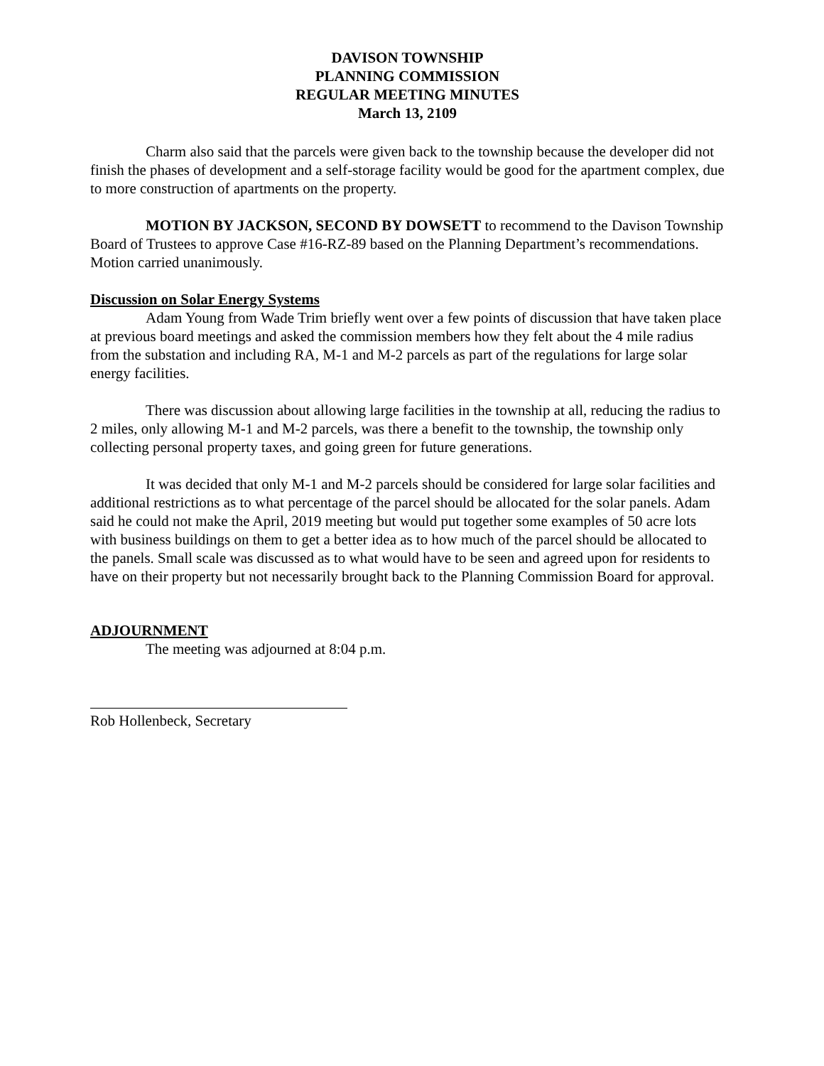DAVISON TOWNSHIP
PLANNING COMMISSION
REGULAR MEETING MINUTES
March 13, 2109
Charm also said that the parcels were given back to the township because the developer did not finish the phases of development and a self-storage facility would be good for the apartment complex, due to more construction of apartments on the property.
MOTION BY JACKSON, SECOND BY DOWSETT to recommend to the Davison Township Board of Trustees to approve Case #16-RZ-89 based on the Planning Department’s recommendations. Motion carried unanimously.
Discussion on Solar Energy Systems
Adam Young from Wade Trim briefly went over a few points of discussion that have taken place at previous board meetings and asked the commission members how they felt about the 4 mile radius from the substation and including RA, M-1 and M-2 parcels as part of the regulations for large solar energy facilities.
There was discussion about allowing large facilities in the township at all, reducing the radius to 2 miles, only allowing M-1 and M-2 parcels, was there a benefit to the township, the township only collecting personal property taxes, and going green for future generations.
It was decided that only M-1 and M-2 parcels should be considered for large solar facilities and additional restrictions as to what percentage of the parcel should be allocated for the solar panels. Adam said he could not make the April, 2019 meeting but would put together some examples of 50 acre lots with business buildings on them to get a better idea as to how much of the parcel should be allocated to the panels. Small scale was discussed as to what would have to be seen and agreed upon for residents to have on their property but not necessarily brought back to the Planning Commission Board for approval.
ADJOURNMENT
The meeting was adjourned at 8:04 p.m.
Rob Hollenbeck, Secretary